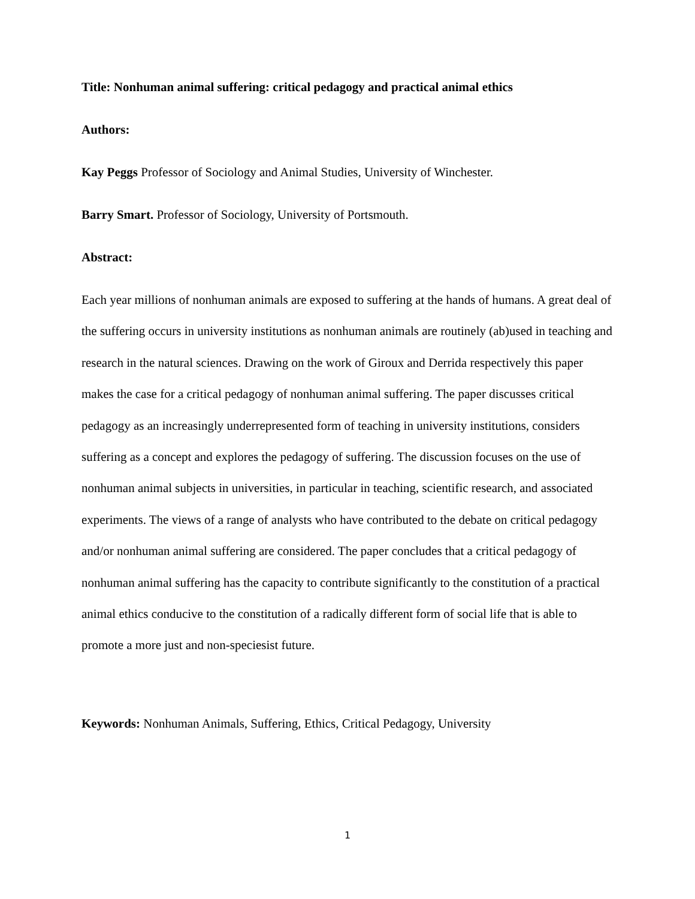Title: Nonhuman animal suffering: critical pedagogy and practical animal ethics
Authors:
Kay Peggs Professor of Sociology and Animal Studies, University of Winchester.
Barry Smart. Professor of Sociology, University of Portsmouth.
Abstract:
Each year millions of nonhuman animals are exposed to suffering at the hands of humans. A great deal of the suffering occurs in university institutions as nonhuman animals are routinely (ab)used in teaching and research in the natural sciences. Drawing on the work of Giroux and Derrida respectively this paper makes the case for a critical pedagogy of nonhuman animal suffering. The paper discusses critical pedagogy as an increasingly underrepresented form of teaching in university institutions, considers suffering as a concept and explores the pedagogy of suffering. The discussion focuses on the use of nonhuman animal subjects in universities, in particular in teaching, scientific research, and associated experiments. The views of a range of analysts who have contributed to the debate on critical pedagogy and/or nonhuman animal suffering are considered. The paper concludes that a critical pedagogy of nonhuman animal suffering has the capacity to contribute significantly to the constitution of a practical animal ethics conducive to the constitution of a radically different form of social life that is able to promote a more just and non-speciesist future.
Keywords: Nonhuman Animals, Suffering, Ethics, Critical Pedagogy, University
1